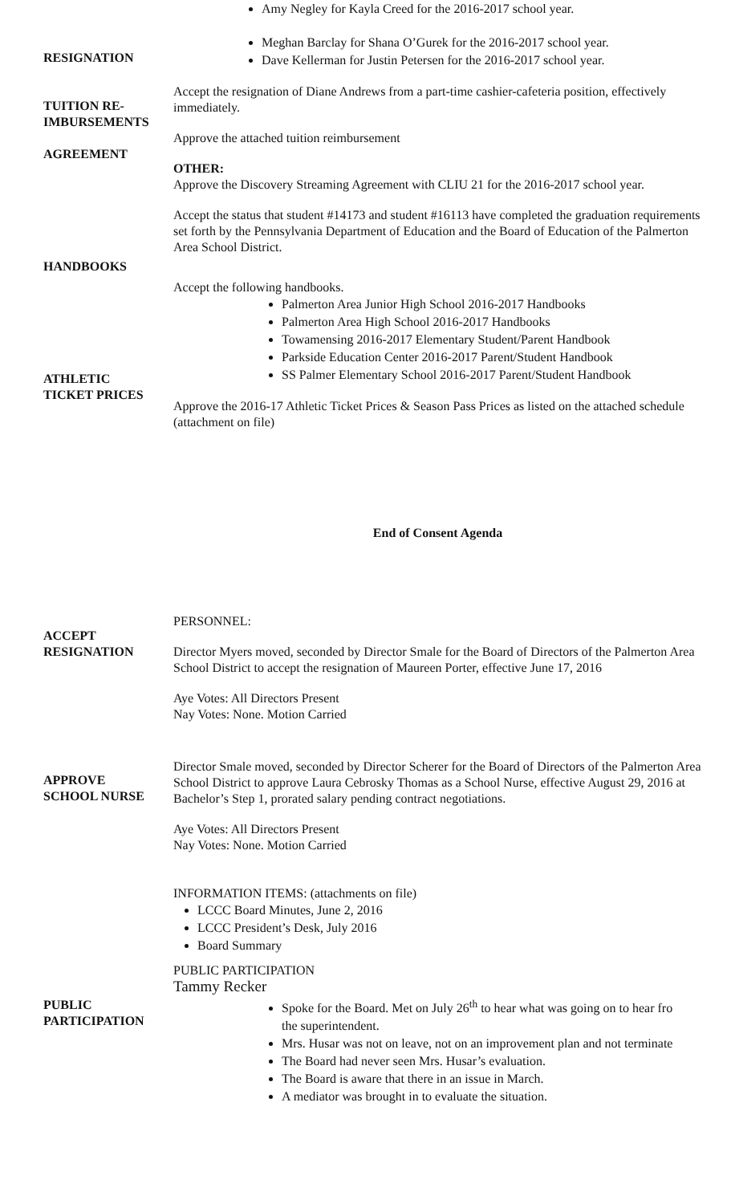RESIGNATION
TUITION RE-
IMBURSEMENTS
AGREEMENT
HANDBOOKS
ATHLETIC
TICKET PRICES
Amy Negley for Kayla Creed for the 2016-2017 school year.
Meghan Barclay for Shana O’Gurek for the 2016-2017 school year.
Dave Kellerman for Justin Petersen for the 2016-2017 school year.
Accept the resignation of Diane Andrews from a part-time cashier-cafeteria position, effectively immediately.
Approve the attached tuition reimbursement
OTHER:
Approve the Discovery Streaming Agreement with CLIU 21 for the 2016-2017 school year.
Accept the status that student #14173 and student #16113 have completed the graduation requirements set forth by the Pennsylvania Department of Education and the Board of Education of the Palmerton Area School District.
Accept the following handbooks.
Palmerton Area Junior High School 2016-2017 Handbooks
Palmerton Area High School 2016-2017 Handbooks
Towamensing 2016-2017 Elementary Student/Parent Handbook
Parkside Education Center 2016-2017 Parent/Student Handbook
SS Palmer Elementary School 2016-2017 Parent/Student Handbook
Approve the 2016-17 Athletic Ticket Prices & Season Pass Prices as listed on the attached schedule (attachment on file)
End of Consent Agenda
ACCEPT
RESIGNATION
APPROVE
SCHOOL NURSE
PUBLIC
PARTICIPATION
PERSONNEL:
Director Myers moved, seconded by Director Smale for the Board of Directors of the Palmerton Area School District to accept the resignation of Maureen Porter, effective June 17, 2016
Aye Votes: All Directors Present
Nay Votes: None. Motion Carried
Director Smale moved, seconded by Director Scherer for the Board of Directors of the Palmerton Area School District to approve Laura Cebrosky Thomas as a School Nurse, effective August 29, 2016 at Bachelor’s Step 1, prorated salary pending contract negotiations.
Aye Votes: All Directors Present
Nay Votes: None. Motion Carried
INFORMATION ITEMS: (attachments on file)
LCCC Board Minutes, June 2, 2016
LCCC President’s Desk, July 2016
Board Summary
PUBLIC PARTICIPATION
Tammy Recker
Spoke for the Board. Met on July 26<sup>th</sup> to hear what was going on to hear fro
the superintendent.
Mrs. Husar was not on leave, not on an improvement plan and not terminate
The Board had never seen Mrs. Husar’s evaluation.
The Board is aware that there in an issue in March.
A mediator was brought in to evaluate the situation.